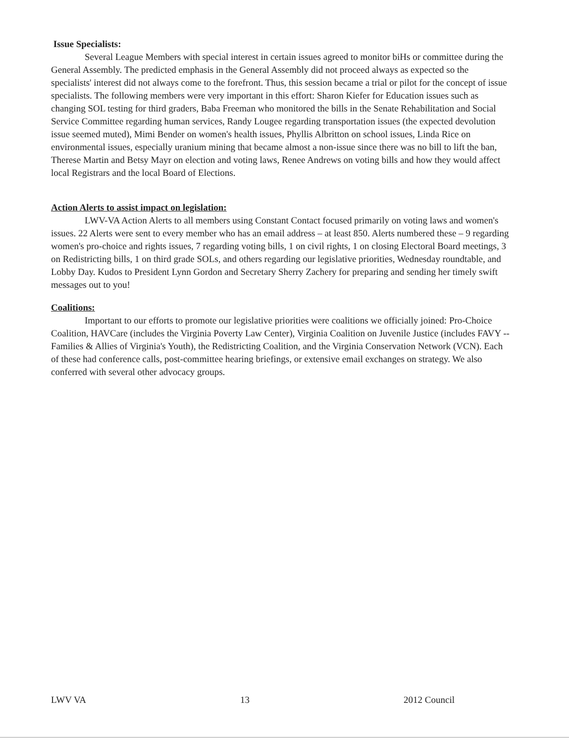Issue Specialists:
Several League Members with special interest in certain issues agreed to monitor biHs or committee during the General Assembly. The predicted emphasis in the General Assembly did not proceed always as expected so the specialists' interest did not always come to the forefront. Thus, this session became a trial or pilot for the concept of issue specialists. The following members were very important in this effort: Sharon Kiefer for Education issues such as changing SOL testing for third graders, Baba Freeman who monitored the bills in the Senate Rehabilitation and Social Service Committee regarding human services, Randy Lougee regarding transportation issues (the expected devolution issue seemed muted), Mimi Bender on women's health issues, Phyllis Albritton on school issues, Linda Rice on environmental issues, especially uranium mining that became almost a non-issue since there was no bill to lift the ban, Therese Martin and Betsy Mayr on election and voting laws, Renee Andrews on voting bills and how they would affect local Registrars and the local Board of Elections.
Action Alerts to assist impact on legislation:
LWV-VA Action Alerts to all members using Constant Contact focused primarily on voting laws and women's issues. 22 Alerts were sent to every member who has an email address – at least 850. Alerts numbered these – 9 regarding women's pro-choice and rights issues, 7 regarding voting bills, 1 on civil rights, 1 on closing Electoral Board meetings, 3 on Redistricting bills, 1 on third grade SOLs, and others regarding our legislative priorities, Wednesday roundtable, and Lobby Day. Kudos to President Lynn Gordon and Secretary Sherry Zachery for preparing and sending her timely swift messages out to you!
Coalitions:
Important to our efforts to promote our legislative priorities were coalitions we officially joined: Pro-Choice Coalition, HAVCare (includes the Virginia Poverty Law Center), Virginia Coalition on Juvenile Justice (includes FAVY -- Families & Allies of Virginia's Youth), the Redistricting Coalition, and the Virginia Conservation Network (VCN). Each of these had conference calls, post-committee hearing briefings, or extensive email exchanges on strategy. We also conferred with several other advocacy groups.
LWV VA 13 2012 Council